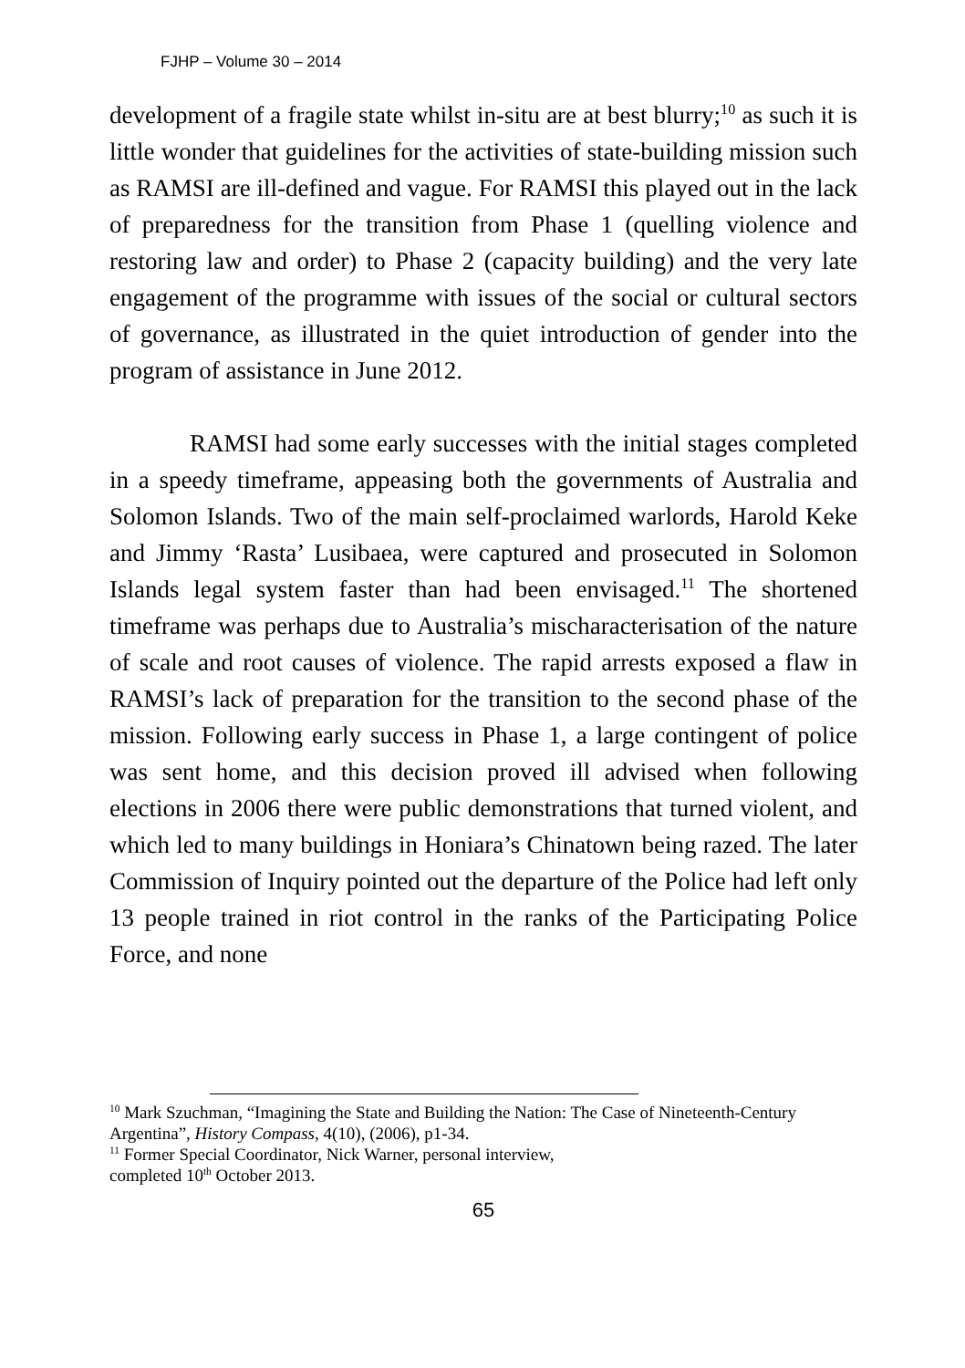FJHP – Volume 30 – 2014
development of a fragile state whilst in-situ are at best blurry;<sup>10</sup> as such it is little wonder that guidelines for the activities of state-building mission such as RAMSI are ill-defined and vague. For RAMSI this played out in the lack of preparedness for the transition from Phase 1 (quelling violence and restoring law and order) to Phase 2 (capacity building) and the very late engagement of the programme with issues of the social or cultural sectors of governance, as illustrated in the quiet introduction of gender into the program of assistance in June 2012.
RAMSI had some early successes with the initial stages completed in a speedy timeframe, appeasing both the governments of Australia and Solomon Islands. Two of the main self-proclaimed warlords, Harold Keke and Jimmy ‘Rasta’ Lusibaea, were captured and prosecuted in Solomon Islands legal system faster than had been envisaged.<sup>11</sup> The shortened timeframe was perhaps due to Australia’s mischaracterisation of the nature of scale and root causes of violence. The rapid arrests exposed a flaw in RAMSI’s lack of preparation for the transition to the second phase of the mission. Following early success in Phase 1, a large contingent of police was sent home, and this decision proved ill advised when following elections in 2006 there were public demonstrations that turned violent, and which led to many buildings in Honiara’s Chinatown being razed. The later Commission of Inquiry pointed out the departure of the Police had left only 13 people trained in riot control in the ranks of the Participating Police Force, and none
<sup>10</sup> Mark Szuchman, “Imagining the State and Building the Nation: The Case of Nineteenth-Century Argentina”, History Compass, 4(10), (2006), p1-34.
<sup>11</sup> Former Special Coordinator, Nick Warner, personal interview,
completed 10<sup>th</sup> October 2013.
65